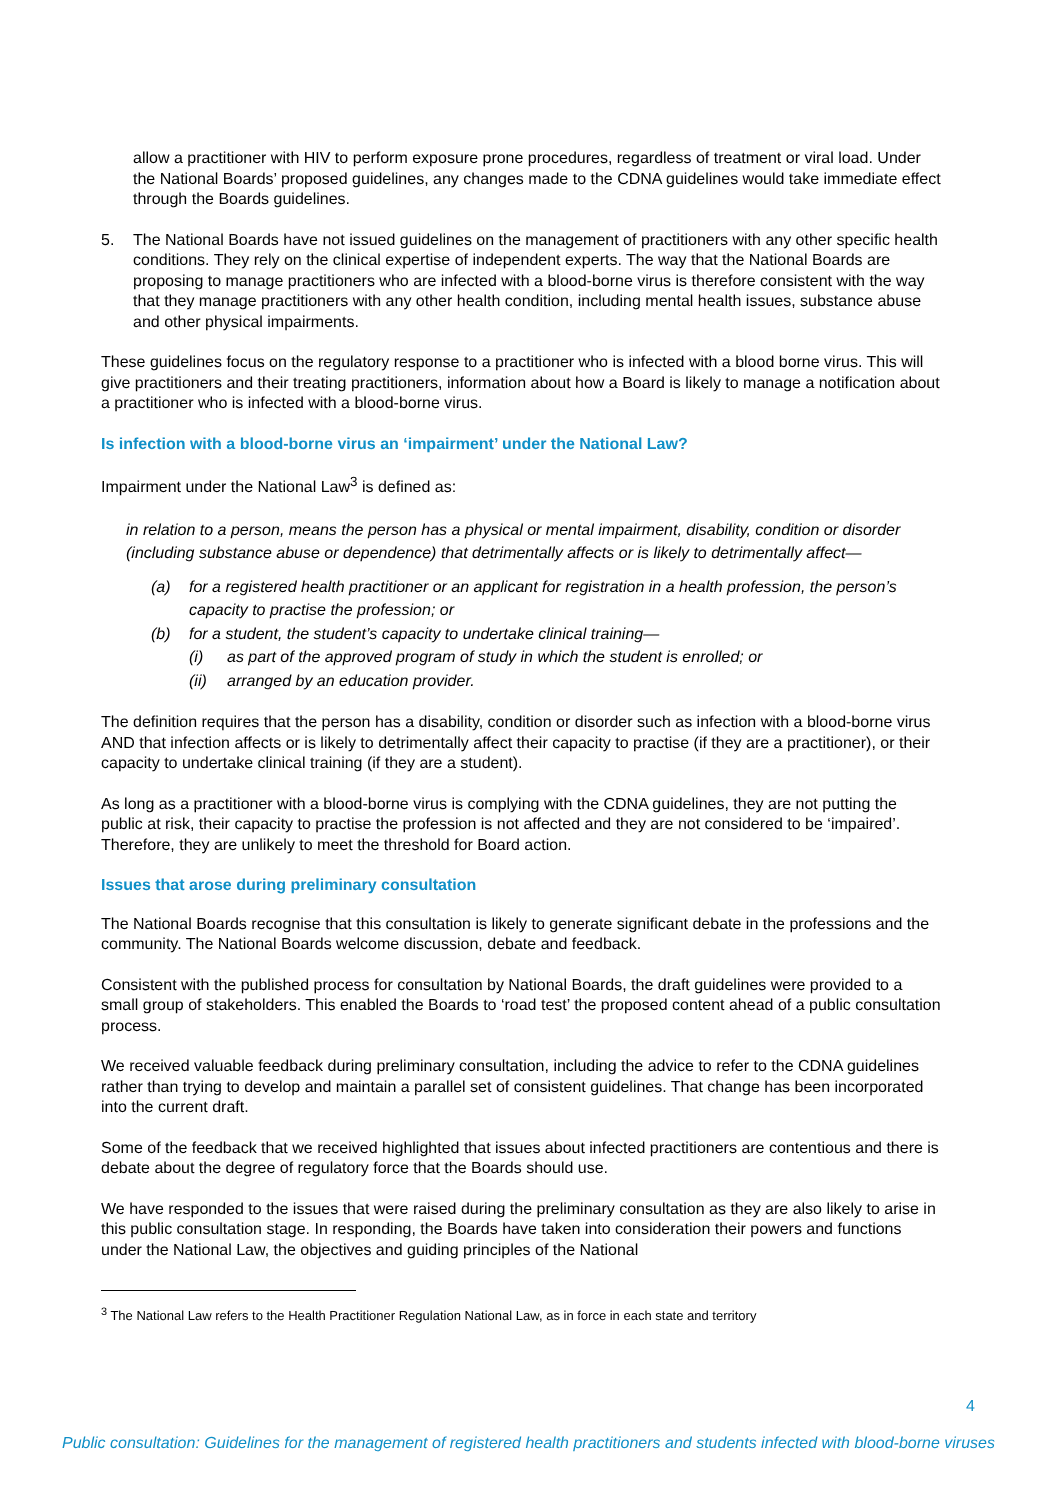allow a practitioner with HIV to perform exposure prone procedures, regardless of treatment or viral load. Under the National Boards’ proposed guidelines, any changes made to the CDNA guidelines would take immediate effect through the Boards guidelines.
5. The National Boards have not issued guidelines on the management of practitioners with any other specific health conditions. They rely on the clinical expertise of independent experts. The way that the National Boards are proposing to manage practitioners who are infected with a blood-borne virus is therefore consistent with the way that they manage practitioners with any other health condition, including mental health issues, substance abuse and other physical impairments.
These guidelines focus on the regulatory response to a practitioner who is infected with a blood borne virus. This will give practitioners and their treating practitioners, information about how a Board is likely to manage a notification about a practitioner who is infected with a blood-borne virus.
Is infection with a blood-borne virus an ‘impairment’ under the National Law?
Impairment under the National Law<sup>3</sup> is defined as:
in relation to a person, means the person has a physical or mental impairment, disability, condition or disorder (including substance abuse or dependence) that detrimentally affects or is likely to detrimentally affect—
(a) for a registered health practitioner or an applicant for registration in a health profession, the person’s capacity to practise the profession; or
(b) for a student, the student’s capacity to undertake clinical training—
(i) as part of the approved program of study in which the student is enrolled; or
(ii)
arranged by an education provider.
The definition requires that the person has a disability, condition or disorder such as infection with a blood-borne virus AND that infection affects or is likely to detrimentally affect their capacity to practise (if they are a practitioner), or their capacity to undertake clinical training (if they are a student).
As long as a practitioner with a blood-borne virus is complying with the CDNA guidelines, they are not putting the public at risk, their capacity to practise the profession is not affected and they are not considered to be ‘impaired’. Therefore, they are unlikely to meet the threshold for Board action.
Issues that arose during preliminary consultation
The National Boards recognise that this consultation is likely to generate significant debate in the professions and the community. The National Boards welcome discussion, debate and feedback.
Consistent with the published process for consultation by National Boards, the draft guidelines were provided to a small group of stakeholders. This enabled the Boards to ‘road test’ the proposed content ahead of a public consultation process.
We received valuable feedback during preliminary consultation, including the advice to refer to the CDNA guidelines rather than trying to develop and maintain a parallel set of consistent guidelines. That change has been incorporated into the current draft.
Some of the feedback that we received highlighted that issues about infected practitioners are contentious and there is debate about the degree of regulatory force that the Boards should use.
We have responded to the issues that were raised during the preliminary consultation as they are also likely to arise in this public consultation stage. In responding, the Boards have taken into consideration their powers and functions under the National Law, the objectives and guiding principles of the National
<sup>3</sup> The National Law refers to the Health Practitioner Regulation National Law, as in force in each state and territory
4
Public consultation: Guidelines for the management of registered health practitioners and students infected with blood-borne viruses